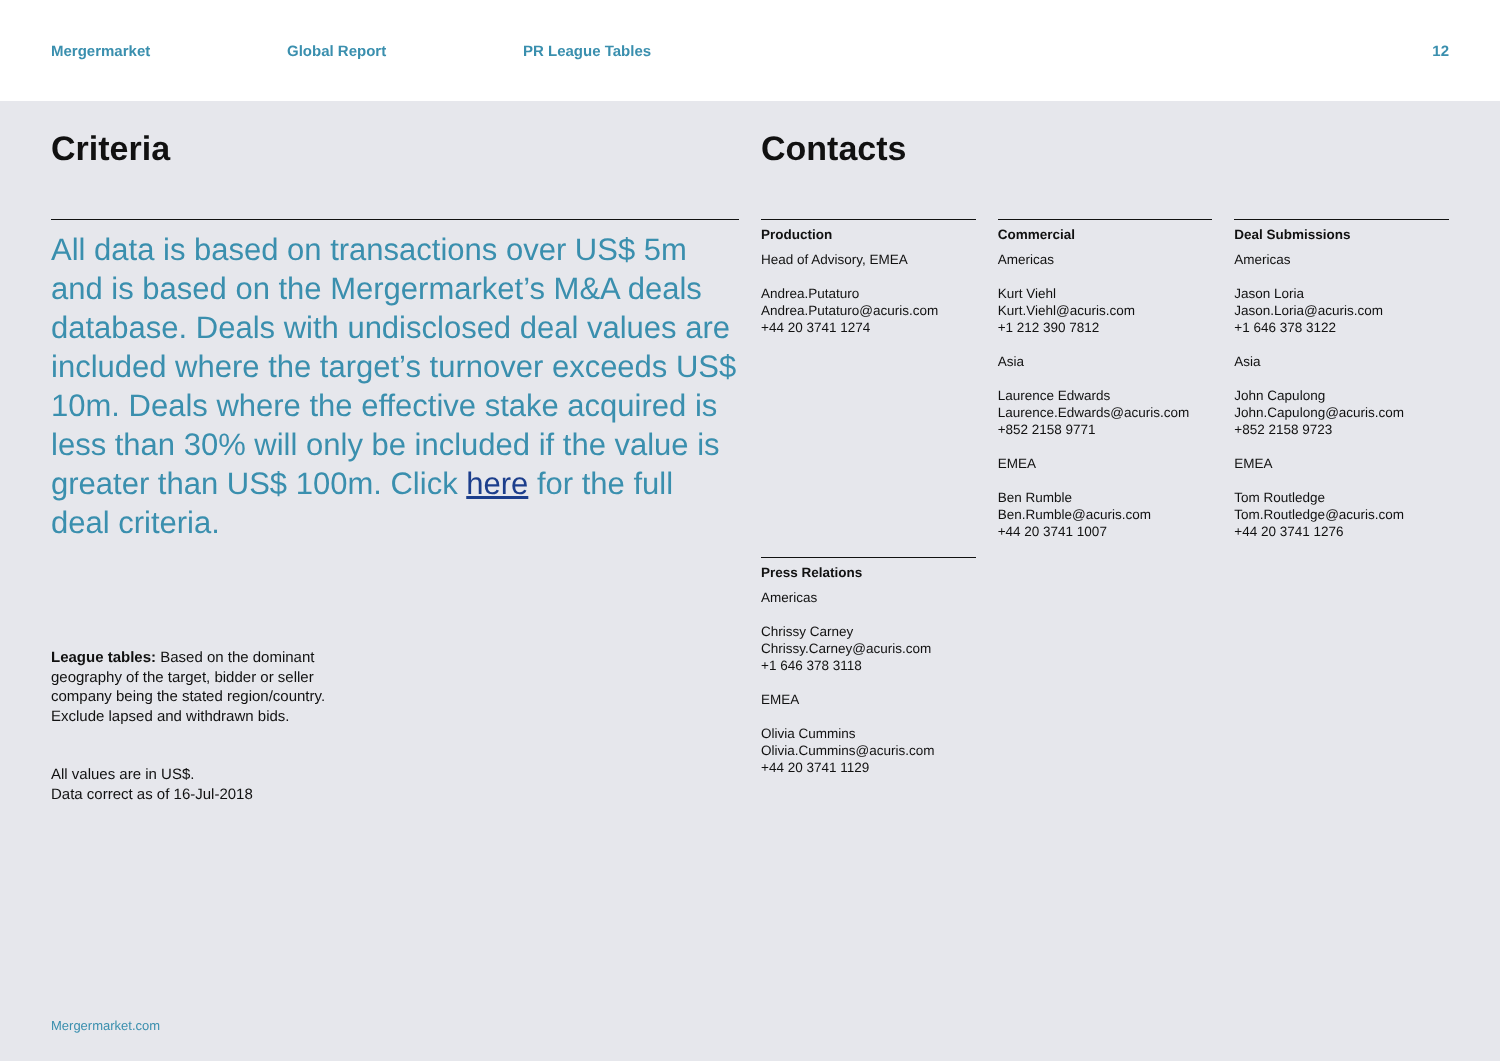Mergermarket Global Report PR League Tables 12
Criteria
All data is based on transactions over US$ 5m and is based on the Mergermarket’s M&A deals database. Deals with undisclosed deal values are included where the target’s turnover exceeds US$ 10m. Deals where the effective stake acquired is less than 30% will only be included if the value is greater than US$ 100m. Click here for the full deal criteria.
League tables: Based on the dominant
geography of the target, bidder or seller
company being the stated region/country.
Exclude lapsed and withdrawn bids.
All values are in US$.
Data correct as of 16-Jul-2018
Contacts
Production
Head of Advisory, EMEA
Andrea.Putaturo
Andrea.Putaturo@acuris.com
+44 20 3741 1274
Commercial
Americas
Kurt Viehl
Kurt.Viehl@acuris.com
+1 212 390 7812
Asia
Laurence Edwards
Laurence.Edwards@acuris.com
+852 2158 9771
EMEA
Ben Rumble
Ben.Rumble@acuris.com
+44 20 3741 1007
Deal Submissions
Americas
Jason Loria
Jason.Loria@acuris.com
+1 646 378 3122
Asia
John Capulong
John.Capulong@acuris.com
+852 2158 9723
EMEA
Tom Routledge
Tom.Routledge@acuris.com
+44 20 3741 1276
Press Relations
Americas
Chrissy Carney
Chrissy.Carney@acuris.com
+1 646 378 3118
EMEA
Olivia Cummins
Olivia.Cummins@acuris.com
+44 20 3741 1129
Mergermarket.com